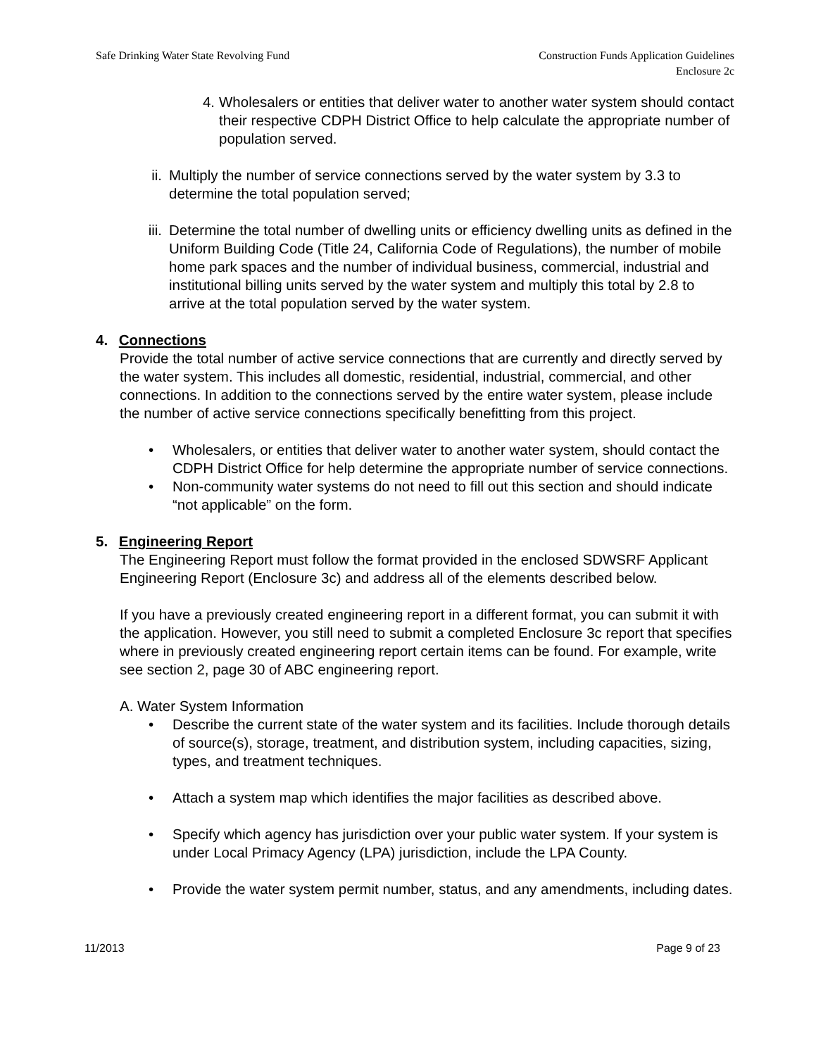Safe Drinking Water State Revolving Fund
Construction Funds Application Guidelines
Enclosure 2c
4. Wholesalers or entities that deliver water to another water system should contact their respective CDPH District Office to help calculate the appropriate number of population served.
ii.
Multiply the number of service connections served by the water system by 3.3 to determine the total population served;
iii.
Determine the total number of dwelling units or efficiency dwelling units as defined in the Uniform Building Code (Title 24, California Code of Regulations), the number of mobile home park spaces and the number of individual business, commercial, industrial and institutional billing units served by the water system and multiply this total by 2.8 to arrive at the total population served by the water system.
4. Connections
Provide the total number of active service connections that are currently and directly served by the water system. This includes all domestic, residential, industrial, commercial, and other connections. In addition to the connections served by the entire water system, please include the number of active service connections specifically benefitting from this project.
• Wholesalers, or entities that deliver water to another water system, should contact the CDPH District Office for help determine the appropriate number of service connections.
• Non-community water systems do not need to fill out this section and should indicate “not applicable” on the form.
5. Engineering Report
The Engineering Report must follow the format provided in the enclosed SDWSRF Applicant Engineering Report (Enclosure 3c) and address all of the elements described below.
If you have a previously created engineering report in a different format, you can submit it with the application. However, you still need to submit a completed Enclosure 3c report that specifies where in previously created engineering report certain items can be found. For example, write see section 2, page 30 of ABC engineering report.
A. Water System Information
• Describe the current state of the water system and its facilities. Include thorough details of source(s), storage, treatment, and distribution system, including capacities, sizing, types, and treatment techniques.
• Attach a system map which identifies the major facilities as described above.
• Specify which agency has jurisdiction over your public water system. If your system is under Local Primacy Agency (LPA) jurisdiction, include the LPA County.
• Provide the water system permit number, status, and any amendments, including dates.
11/2013 Page 9 of 23